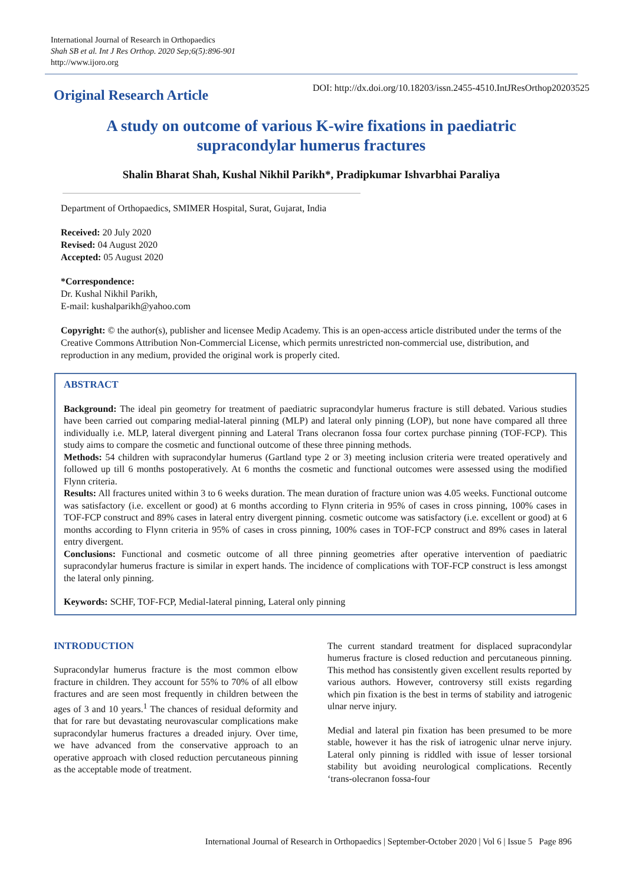International Journal of Research in Orthopaedics
Shah SB et al. Int J Res Orthop. 2020 Sep;6(5):896-901
http://www.ijoro.org
Original Research Article
DOI: http://dx.doi.org/10.18203/issn.2455-4510.IntJResOrthop20203525
A study on outcome of various K-wire fixations in paediatric
supracondylar humerus fractures
Shalin Bharat Shah, Kushal Nikhil Parikh*, Pradipkumar Ishvarbhai Paraliya
Department of Orthopaedics, SMIMER Hospital, Surat, Gujarat, India
Received: 20 July 2020
Revised: 04 August 2020
Accepted: 05 August 2020
*Correspondence:
Dr. Kushal Nikhil Parikh,
E-mail: kushalparikh@yahoo.com
Copyright: © the author(s), publisher and licensee Medip Academy. This is an open-access article distributed under the terms of the Creative Commons Attribution Non-Commercial License, which permits unrestricted non-commercial use, distribution, and reproduction in any medium, provided the original work is properly cited.
ABSTRACT
Background: The ideal pin geometry for treatment of paediatric supracondylar humerus fracture is still debated. Various studies have been carried out comparing medial-lateral pinning (MLP) and lateral only pinning (LOP), but none have compared all three individually i.e. MLP, lateral divergent pinning and Lateral Trans olecranon fossa four cortex purchase pinning (TOF-FCP). This study aims to compare the cosmetic and functional outcome of these three pinning methods.
Methods: 54 children with supracondylar humerus (Gartland type 2 or 3) meeting inclusion criteria were treated operatively and followed up till 6 months postoperatively. At 6 months the cosmetic and functional outcomes were assessed using the modified Flynn criteria.
Results: All fractures united within 3 to 6 weeks duration. The mean duration of fracture union was 4.05 weeks. Functional outcome was satisfactory (i.e. excellent or good) at 6 months according to Flynn criteria in 95% of cases in cross pinning, 100% cases in TOF-FCP construct and 89% cases in lateral entry divergent pinning. cosmetic outcome was satisfactory (i.e. excellent or good) at 6 months according to Flynn criteria in 95% of cases in cross pinning, 100% cases in TOF-FCP construct and 89% cases in lateral entry divergent.
Conclusions: Functional and cosmetic outcome of all three pinning geometries after operative intervention of paediatric supracondylar humerus fracture is similar in expert hands. The incidence of complications with TOF-FCP construct is less amongst the lateral only pinning.
Keywords: SCHF, TOF-FCP, Medial-lateral pinning, Lateral only pinning
INTRODUCTION
Supracondylar humerus fracture is the most common elbow fracture in children. They account for 55% to 70% of all elbow fractures and are seen most frequently in children between the ages of 3 and 10 years.<sup>1</sup> The chances of residual deformity and that for rare but devastating neurovascular complications make supracondylar humerus fractures a dreaded injury. Over time, we have advanced from the conservative approach to an operative approach with closed reduction percutaneous pinning as the acceptable mode of treatment.
The current standard treatment for displaced supracondylar humerus fracture is closed reduction and percutaneous pinning. This method has consistently given excellent results reported by various authors. However, controversy still exists regarding which pin fixation is the best in terms of stability and iatrogenic ulnar nerve injury.
Medial and lateral pin fixation has been presumed to be more stable, however it has the risk of iatrogenic ulnar nerve injury. Lateral only pinning is riddled with issue of lesser torsional stability but avoiding neurological complications. Recently ‘trans-olecranon fossa-four
International Journal of Research in Orthopaedics | September-October 2020 | Vol 6 | Issue 5 Page 896